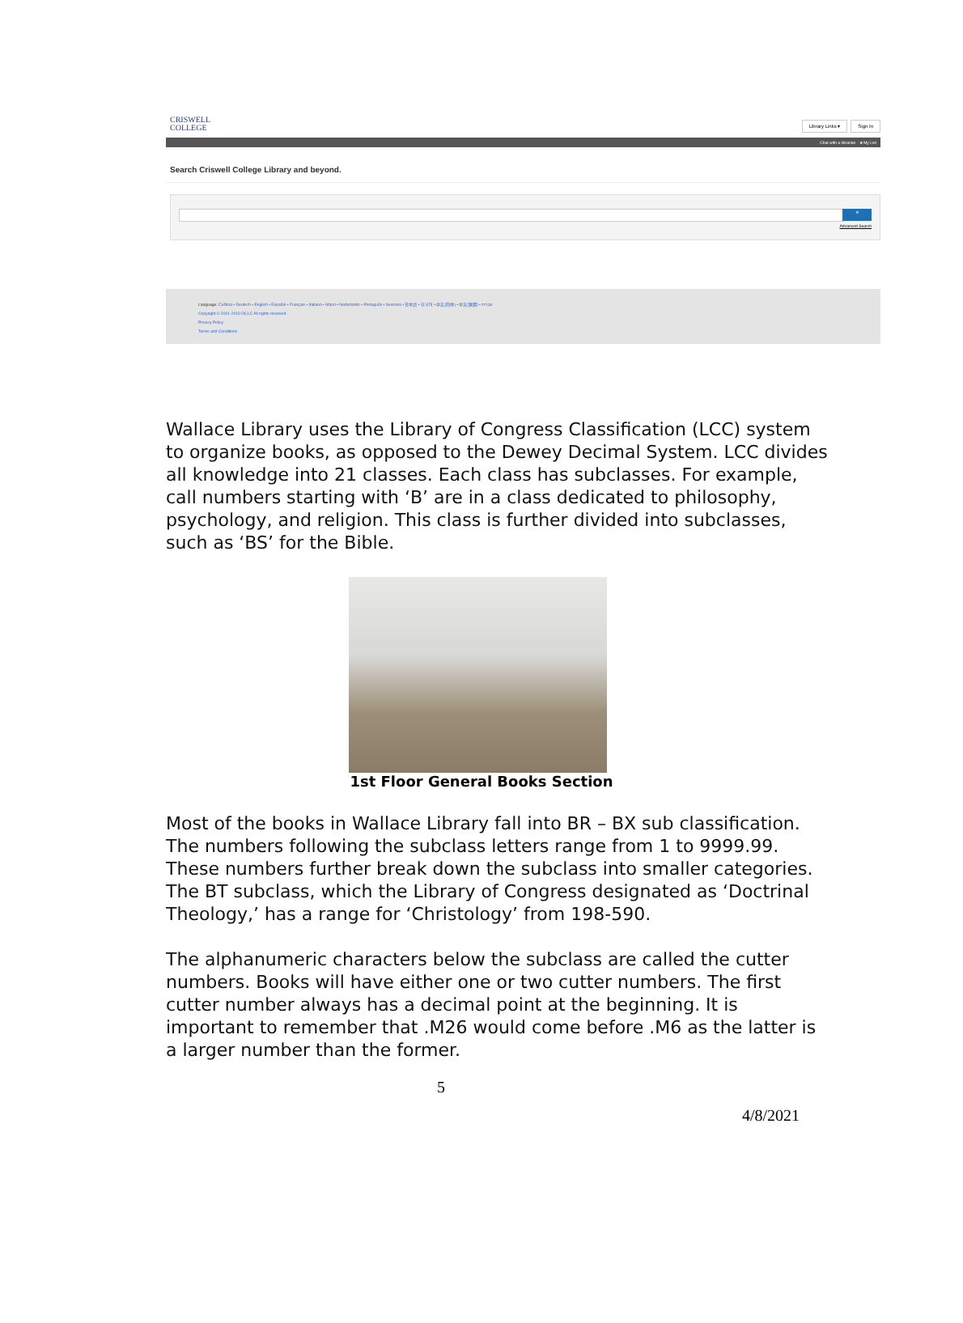CRISWELL
COLLEGE
Library Links ▾ Sign In
Chat with a librarian · ★ My List
Search Criswell College Library and beyond.
⌕
Advanced Search
Language: Čeština • Deutsch • English • Español • Français • Italiano • Māori • Nederlands • Português • Svenska • 日本語 • 한국어 • 中文(简体) • 中文(繁體) • עברית
Copyright © 2001-2019 OCLC All rights reserved.
Privacy Policy
Terms and Conditions
Wallace Library uses the Library of Congress Classification (LCC) system to organize books, as opposed to the Dewey Decimal System. LCC divides all knowledge into 21 classes. Each class has subclasses. For example, call numbers starting with ‘B’ are in a class dedicated to philosophy, psychology, and religion. This class is further divided into subclasses, such as ‘BS’ for the Bible.
1st Floor General Books Section
Most of the books in Wallace Library fall into BR – BX sub classification. The numbers following the subclass letters range from 1 to 9999.99. These numbers further break down the subclass into smaller categories. The BT subclass, which the Library of Congress designated as ‘Doctrinal Theology,’ has a range for ‘Christology’ from 198-590.
The alphanumeric characters below the subclass are called the cutter numbers. Books will have either one or two cutter numbers. The first cutter number always has a decimal point at the beginning. It is important to remember that .M26 would come before .M6 as the latter is a larger number than the former.
5
4/8/2021